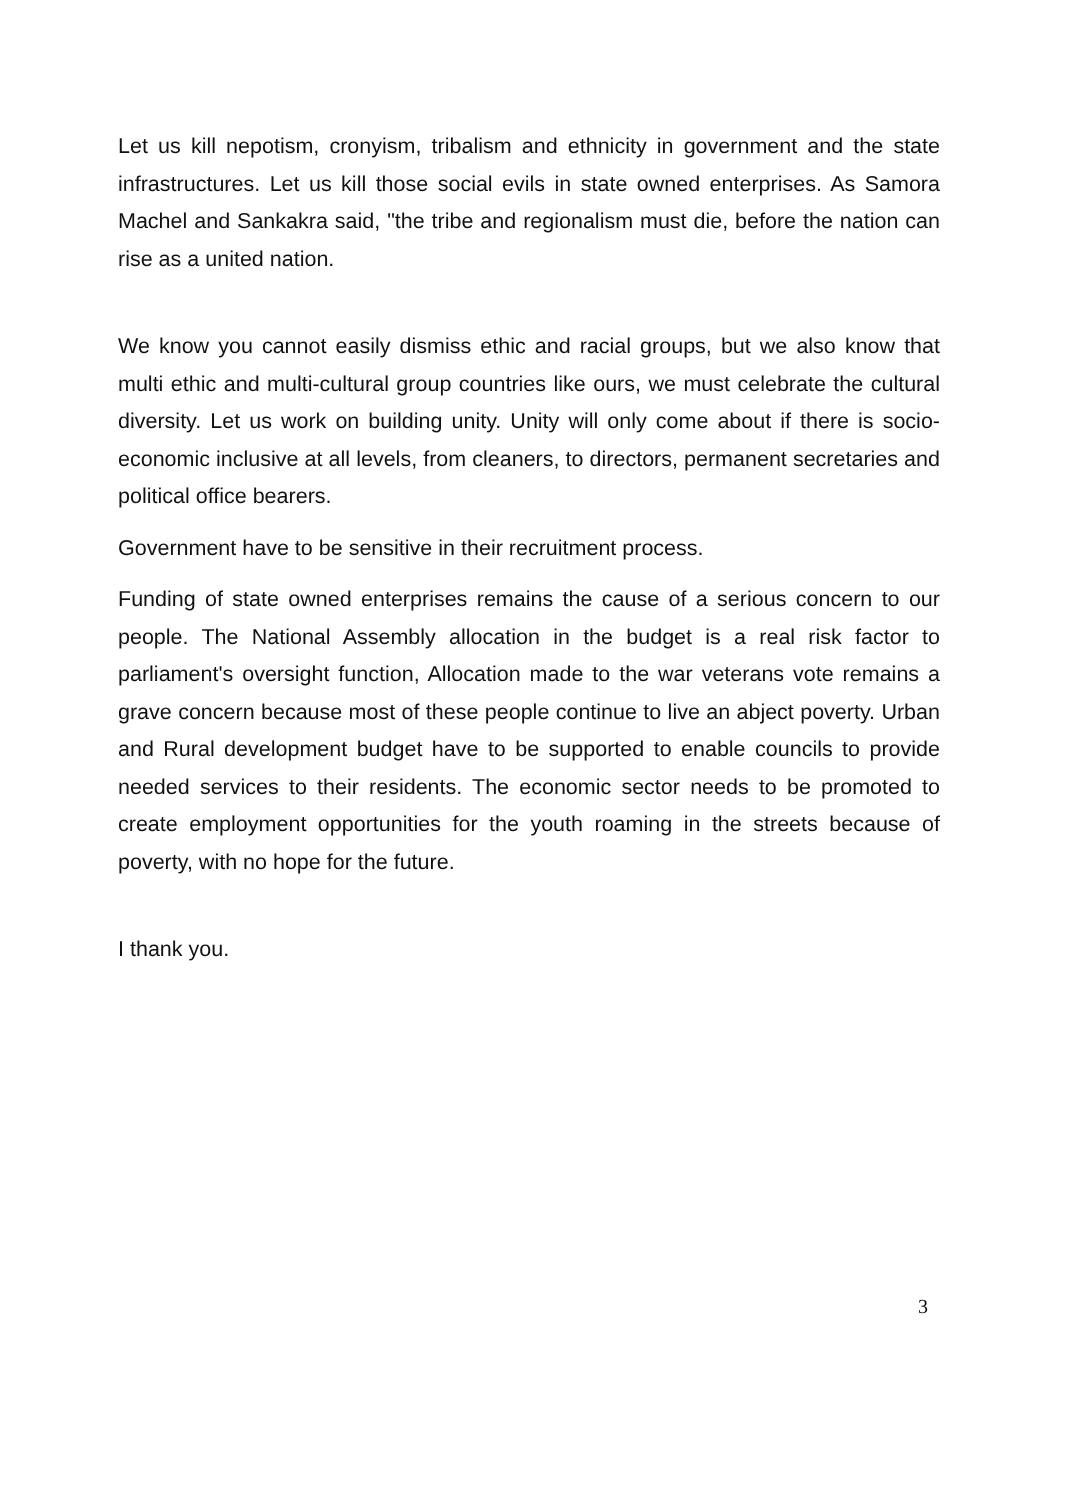Let us kill nepotism, cronyism, tribalism and ethnicity in government and the state infrastructures. Let us kill those social evils in state owned enterprises. As Samora Machel and Sankakra said, "the tribe and regionalism must die, before the nation can rise as a united nation.
We know you cannot easily dismiss ethic and racial groups, but we also know that multi ethic and multi-cultural group countries like ours, we must celebrate the cultural diversity. Let us work on building unity. Unity will only come about if there is socio-economic inclusive at all levels, from cleaners, to directors, permanent secretaries and political office bearers.
Government have to be sensitive in their recruitment process.
Funding of state owned enterprises remains the cause of a serious concern to our people. The National Assembly allocation in the budget is a real risk factor to parliament's oversight function, Allocation made to the war veterans vote remains a grave concern because most of these people continue to live an abject poverty. Urban and Rural development budget have to be supported to enable councils to provide needed services to their residents. The economic sector needs to be promoted to create employment opportunities for the youth roaming in the streets because of poverty, with no hope for the future.
I thank you.
3